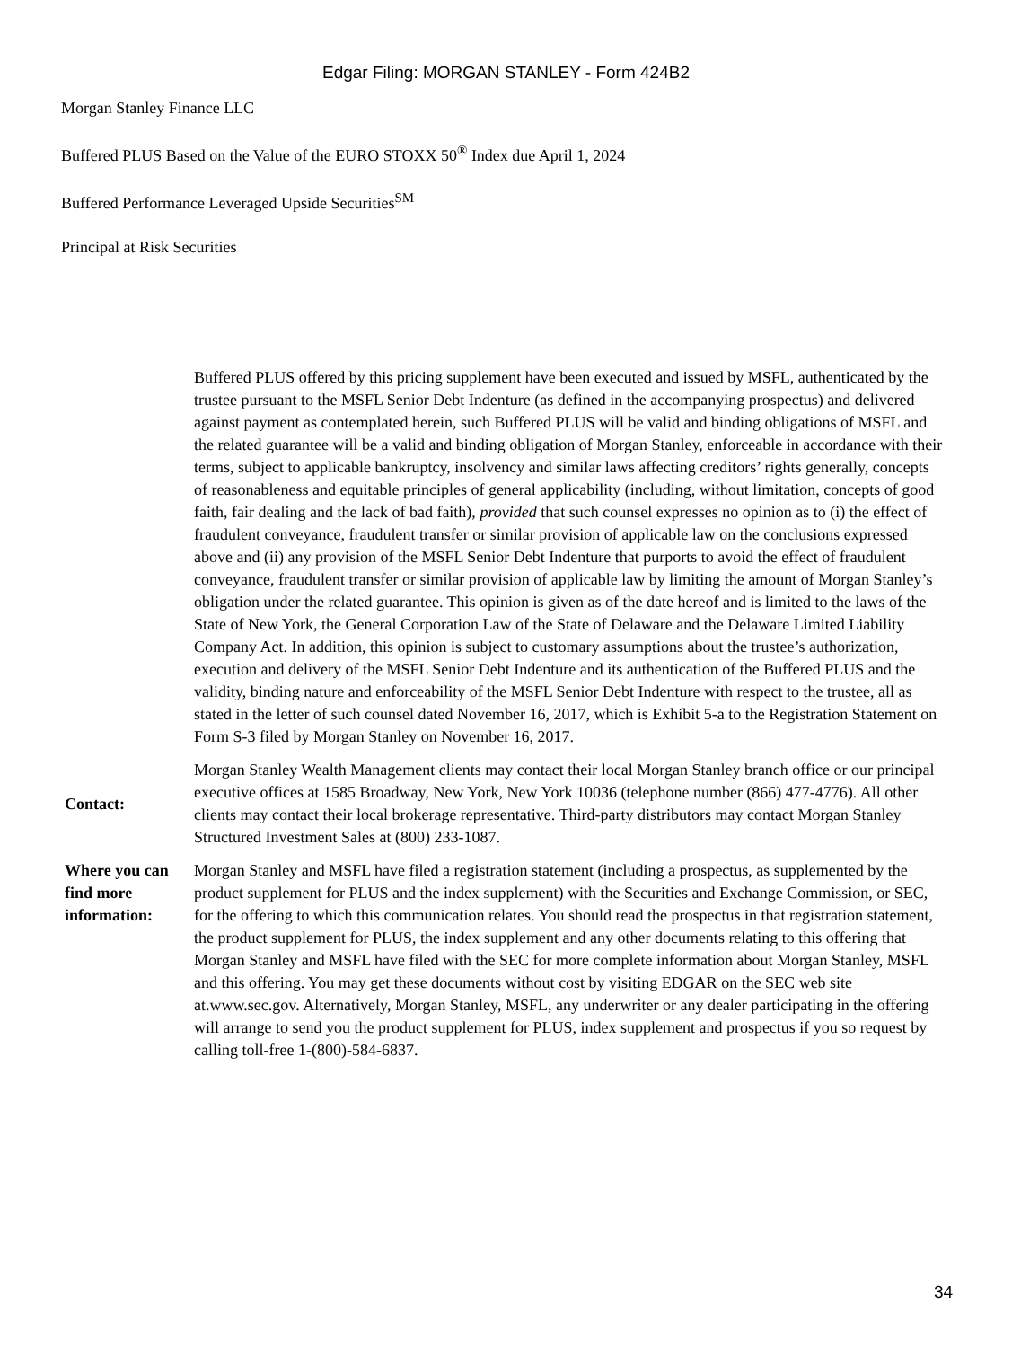Edgar Filing: MORGAN STANLEY - Form 424B2
Morgan Stanley Finance LLC
Buffered PLUS Based on the Value of the EURO STOXX 50<sup>®</sup> Index due April 1, 2024
Buffered Performance Leveraged Upside Securities<sup>SM</sup>
Principal at Risk Securities
| | Buffered PLUS offered by this pricing supplement have been executed and issued by MSFL, authenticated by the trustee pursuant to the MSFL Senior Debt Indenture (as defined in the accompanying prospectus) and delivered against payment as contemplated herein, such Buffered PLUS will be valid and binding obligations of MSFL and the related guarantee will be a valid and binding obligation of Morgan Stanley, enforceable in accordance with their terms, subject to applicable bankruptcy, insolvency and similar laws affecting creditors’ rights generally, concepts of reasonableness and equitable principles of general applicability (including, without limitation, concepts of good faith, fair dealing and the lack of bad faith), provided that such counsel expresses no opinion as to (i) the effect of fraudulent conveyance, fraudulent transfer or similar provision of applicable law on the conclusions expressed above and (ii) any provision of the MSFL Senior Debt Indenture that purports to avoid the effect of fraudulent conveyance, fraudulent transfer or similar provision of applicable law by limiting the amount of Morgan Stanley’s obligation under the related guarantee. This opinion is given as of the date hereof and is limited to the laws of the State of New York, the General Corporation Law of the State of Delaware and the Delaware Limited Liability Company Act. In addition, this opinion is subject to customary assumptions about the trustee’s authorization, execution and delivery of the MSFL Senior Debt Indenture and its authentication of the Buffered PLUS and the validity, binding nature and enforceability of the MSFL Senior Debt Indenture with respect to the trustee, all as stated in the letter of such counsel dated November 16, 2017, which is Exhibit 5-a to the Registration Statement on Form S-3 filed by Morgan Stanley on November 16, 2017. |
| Contact: | Morgan Stanley Wealth Management clients may contact their local Morgan Stanley branch office or our principal executive offices at 1585 Broadway, New York, New York 10036 (telephone number (866) 477-4776). All other clients may contact their local brokerage representative. Third-party distributors may contact Morgan Stanley Structured Investment Sales at (800) 233-1087. |
| Where you can find more information: | Morgan Stanley and MSFL have filed a registration statement (including a prospectus, as supplemented by the product supplement for PLUS and the index supplement) with the Securities and Exchange Commission, or SEC, for the offering to which this communication relates. You should read the prospectus in that registration statement, the product supplement for PLUS, the index supplement and any other documents relating to this offering that Morgan Stanley and MSFL have filed with the SEC for more complete information about Morgan Stanley, MSFL and this offering. You may get these documents without cost by visiting EDGAR on the SEC web site at.www.sec.gov. Alternatively, Morgan Stanley, MSFL, any underwriter or any dealer participating in the offering will arrange to send you the product supplement for PLUS, index supplement and prospectus if you so request by calling toll-free 1-(800)-584-6837. |
34